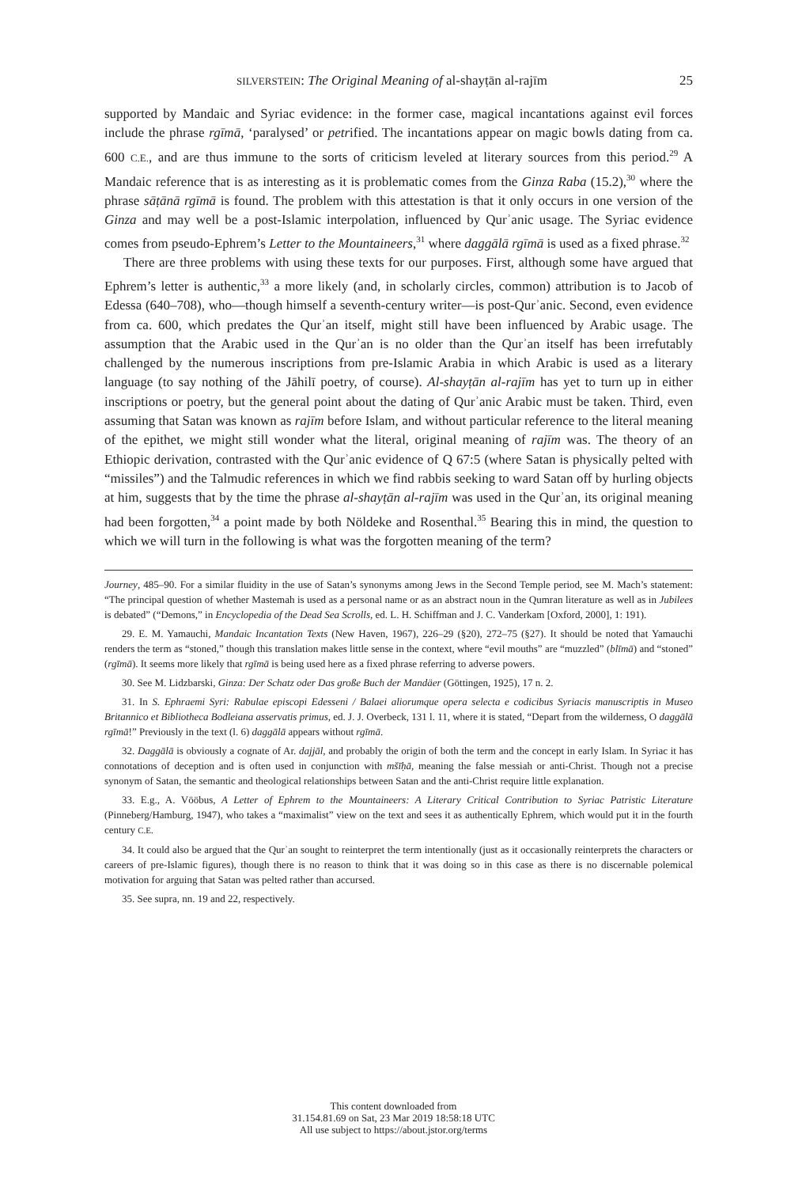SILVERSTEIN: The Original Meaning of al-shayṭān al-rajīm 25
supported by Mandaic and Syriac evidence: in the former case, magical incantations against evil forces include the phrase rgīmā, ‘paralysed’ or petrified. The incantations appear on magic bowls dating from ca. 600 C.E., and are thus immune to the sorts of criticism leveled at literary sources from this period.<sup>29</sup> A Mandaic reference that is as interesting as it is problematic comes from the Ginza Raba (15.2),<sup>30</sup> where the phrase sāṭānā rgīmā is found. The problem with this attestation is that it only occurs in one version of the Ginza and may well be a post-Islamic interpolation, influenced by Qurʾanic usage. The Syriac evidence comes from pseudo-Ephrem’s Letter to the Mountaineers,<sup>31</sup> where daggālā rgīmā is used as a fixed phrase.<sup>32</sup>
There are three problems with using these texts for our purposes. First, although some have argued that Ephrem’s letter is authentic,<sup>33</sup> a more likely (and, in scholarly circles, common) attribution is to Jacob of Edessa (640–708), who—though himself a seventh-century writer—is post-Qurʾanic. Second, even evidence from ca. 600, which predates the Qurʾan itself, might still have been influenced by Arabic usage. The assumption that the Arabic used in the Qurʾan is no older than the Qurʾan itself has been irrefutably challenged by the numerous inscriptions from pre-Islamic Arabia in which Arabic is used as a literary language (to say nothing of the Jāhilī poetry, of course). Al-shayṭān al-rajīm has yet to turn up in either inscriptions or poetry, but the general point about the dating of Qurʾanic Arabic must be taken. Third, even assuming that Satan was known as rajīm before Islam, and without particular reference to the literal meaning of the epithet, we might still wonder what the literal, original meaning of rajīm was. The theory of an Ethiopic derivation, contrasted with the Qurʾanic evidence of Q 67:5 (where Satan is physically pelted with “missiles”) and the Talmudic references in which we find rabbis seeking to ward Satan off by hurling objects at him, suggests that by the time the phrase al-shayṭān al-rajīm was used in the Qurʾan, its original meaning had been forgotten,<sup>34</sup> a point made by both Nöldeke and Rosenthal.<sup>35</sup> Bearing this in mind, the question to which we will turn in the following is what was the forgotten meaning of the term?
Journey, 485–90. For a similar fluidity in the use of Satan’s synonyms among Jews in the Second Temple period, see M. Mach’s statement: “The principal question of whether Mastemah is used as a personal name or as an abstract noun in the Qumran literature as well as in Jubilees is debated” (“Demons,” in Encyclopedia of the Dead Sea Scrolls, ed. L. H. Schiffman and J. C. Vanderkam [Oxford, 2000], 1: 191).
29. E. M. Yamauchi, Mandaic Incantation Texts (New Haven, 1967), 226–29 (§20), 272–75 (§27). It should be noted that Yamauchi renders the term as “stoned,” though this translation makes little sense in the context, where “evil mouths” are “muzzled” (blīmā) and “stoned” (rgīmā). It seems more likely that rgīmā is being used here as a fixed phrase referring to adverse powers.
30. See M. Lidzbarski, Ginza: Der Schatz oder Das große Buch der Mandäer (Göttingen, 1925), 17 n. 2.
31. In S. Ephraemi Syri: Rabulae episcopi Edesseni / Balaei aliorumque opera selecta e codicibus Syriacis manuscriptis in Museo Britannico et Bibliotheca Bodleiana asservatis primus, ed. J. J. Overbeck, 131 l. 11, where it is stated, “Depart from the wilderness, O daggālā rgīmā!” Previously in the text (l. 6) daggālā appears without rgīmā.
32. Daggālā is obviously a cognate of Ar. dajjāl, and probably the origin of both the term and the concept in early Islam. In Syriac it has connotations of deception and is often used in conjunction with mšīḥā, meaning the false messiah or anti-Christ. Though not a precise synonym of Satan, the semantic and theological relationships between Satan and the anti-Christ require little explanation.
33. E.g., A. Vööbus, A Letter of Ephrem to the Mountaineers: A Literary Critical Contribution to Syriac Patristic Literature (Pinneberg/Hamburg, 1947), who takes a “maximalist” view on the text and sees it as authentically Ephrem, which would put it in the fourth century C.E.
34. It could also be argued that the Qurʾan sought to reinterpret the term intentionally (just as it occasionally reinterprets the characters or careers of pre-Islamic figures), though there is no reason to think that it was doing so in this case as there is no discernable polemical motivation for arguing that Satan was pelted rather than accursed.
35. See supra, nn. 19 and 22, respectively.
This content downloaded from
31.154.81.69 on Sat, 23 Mar 2019 18:58:18 UTC
All use subject to https://about.jstor.org/terms